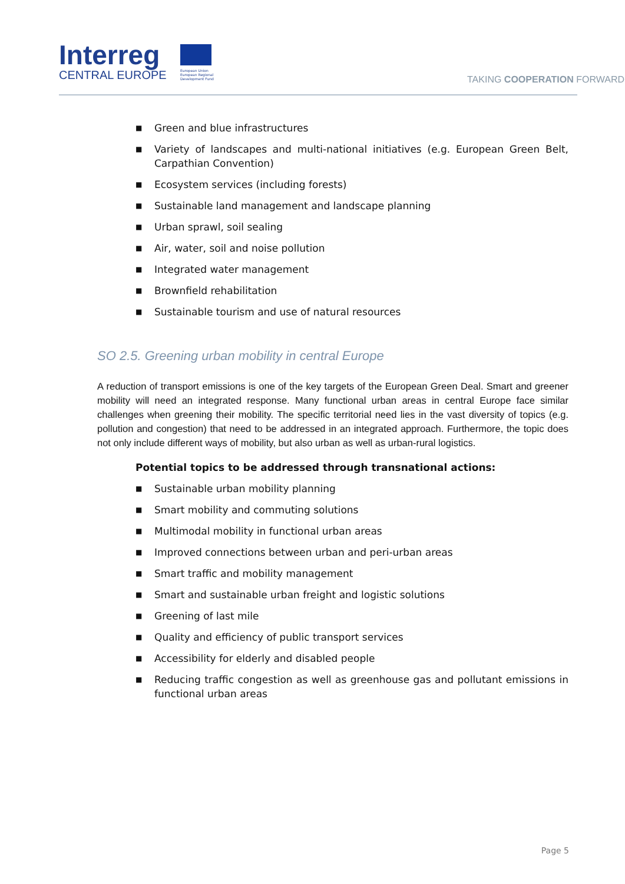Interreg
CENTRAL EUROPE
European Union
European Regional
Development Fund
TAKING COOPERATION FORWARD
■ Green and blue infrastructures
■ Variety of landscapes and multi-national initiatives (e.g. European Green Belt, Carpathian Convention)
■ Ecosystem services (including forests)
■ Sustainable land management and landscape planning
■ Urban sprawl, soil sealing
■ Air, water, soil and noise pollution
■ Integrated water management
■ Brownfield rehabilitation
■ Sustainable tourism and use of natural resources
SO 2.5. Greening urban mobility in central Europe
A reduction of transport emissions is one of the key targets of the European Green Deal. Smart and greener mobility will need an integrated response. Many functional urban areas in central Europe face similar challenges when greening their mobility. The specific territorial need lies in the vast diversity of topics (e.g. pollution and congestion) that need to be addressed in an integrated approach. Furthermore, the topic does not only include different ways of mobility, but also urban as well as urban-rural logistics.
Potential topics to be addressed through transnational actions:
■ Sustainable urban mobility planning
■ Smart mobility and commuting solutions
■ Multimodal mobility in functional urban areas
■ Improved connections between urban and peri-urban areas
■ Smart traffic and mobility management
■ Smart and sustainable urban freight and logistic solutions
■ Greening of last mile
■ Quality and efficiency of public transport services
■ Accessibility for elderly and disabled people
■ Reducing traffic congestion as well as greenhouse gas and pollutant emissions in functional urban areas
Page 5